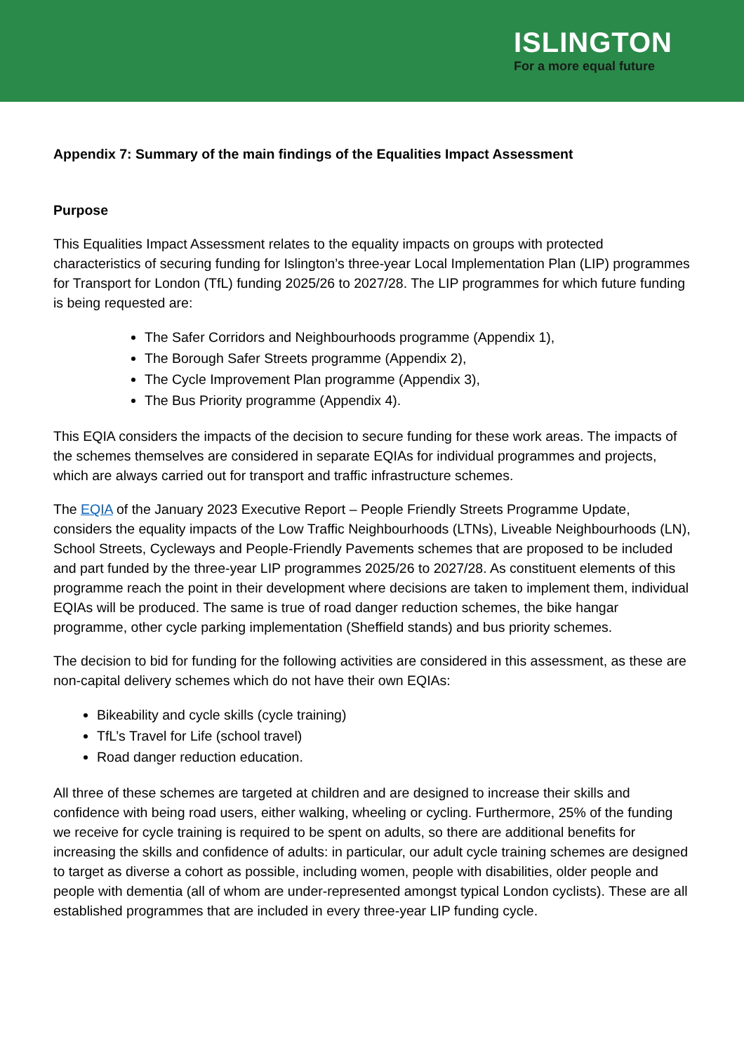ISLINGTON
For a more equal future
Appendix 7: Summary of the main findings of the Equalities Impact Assessment
Purpose
This Equalities Impact Assessment relates to the equality impacts on groups with protected characteristics of securing funding for Islington’s three-year Local Implementation Plan (LIP) programmes for Transport for London (TfL) funding 2025/26 to 2027/28. The LIP programmes for which future funding is being requested are:
The Safer Corridors and Neighbourhoods programme (Appendix 1),
The Borough Safer Streets programme (Appendix 2),
The Cycle Improvement Plan programme (Appendix 3),
The Bus Priority programme (Appendix 4).
This EQIA considers the impacts of the decision to secure funding for these work areas. The impacts of the schemes themselves are considered in separate EQIAs for individual programmes and projects, which are always carried out for transport and traffic infrastructure schemes.
The EQIA of the January 2023 Executive Report – People Friendly Streets Programme Update, considers the equality impacts of the Low Traffic Neighbourhoods (LTNs), Liveable Neighbourhoods (LN), School Streets, Cycleways and People-Friendly Pavements schemes that are proposed to be included and part funded by the three-year LIP programmes 2025/26 to 2027/28. As constituent elements of this programme reach the point in their development where decisions are taken to implement them, individual EQIAs will be produced. The same is true of road danger reduction schemes, the bike hangar programme, other cycle parking implementation (Sheffield stands) and bus priority schemes.
The decision to bid for funding for the following activities are considered in this assessment, as these are non-capital delivery schemes which do not have their own EQIAs:
Bikeability and cycle skills (cycle training)
TfL’s Travel for Life (school travel)
Road danger reduction education.
All three of these schemes are targeted at children and are designed to increase their skills and confidence with being road users, either walking, wheeling or cycling. Furthermore, 25% of the funding we receive for cycle training is required to be spent on adults, so there are additional benefits for increasing the skills and confidence of adults: in particular, our adult cycle training schemes are designed to target as diverse a cohort as possible, including women, people with disabilities, older people and people with dementia (all of whom are under-represented amongst typical London cyclists). These are all established programmes that are included in every three-year LIP funding cycle.